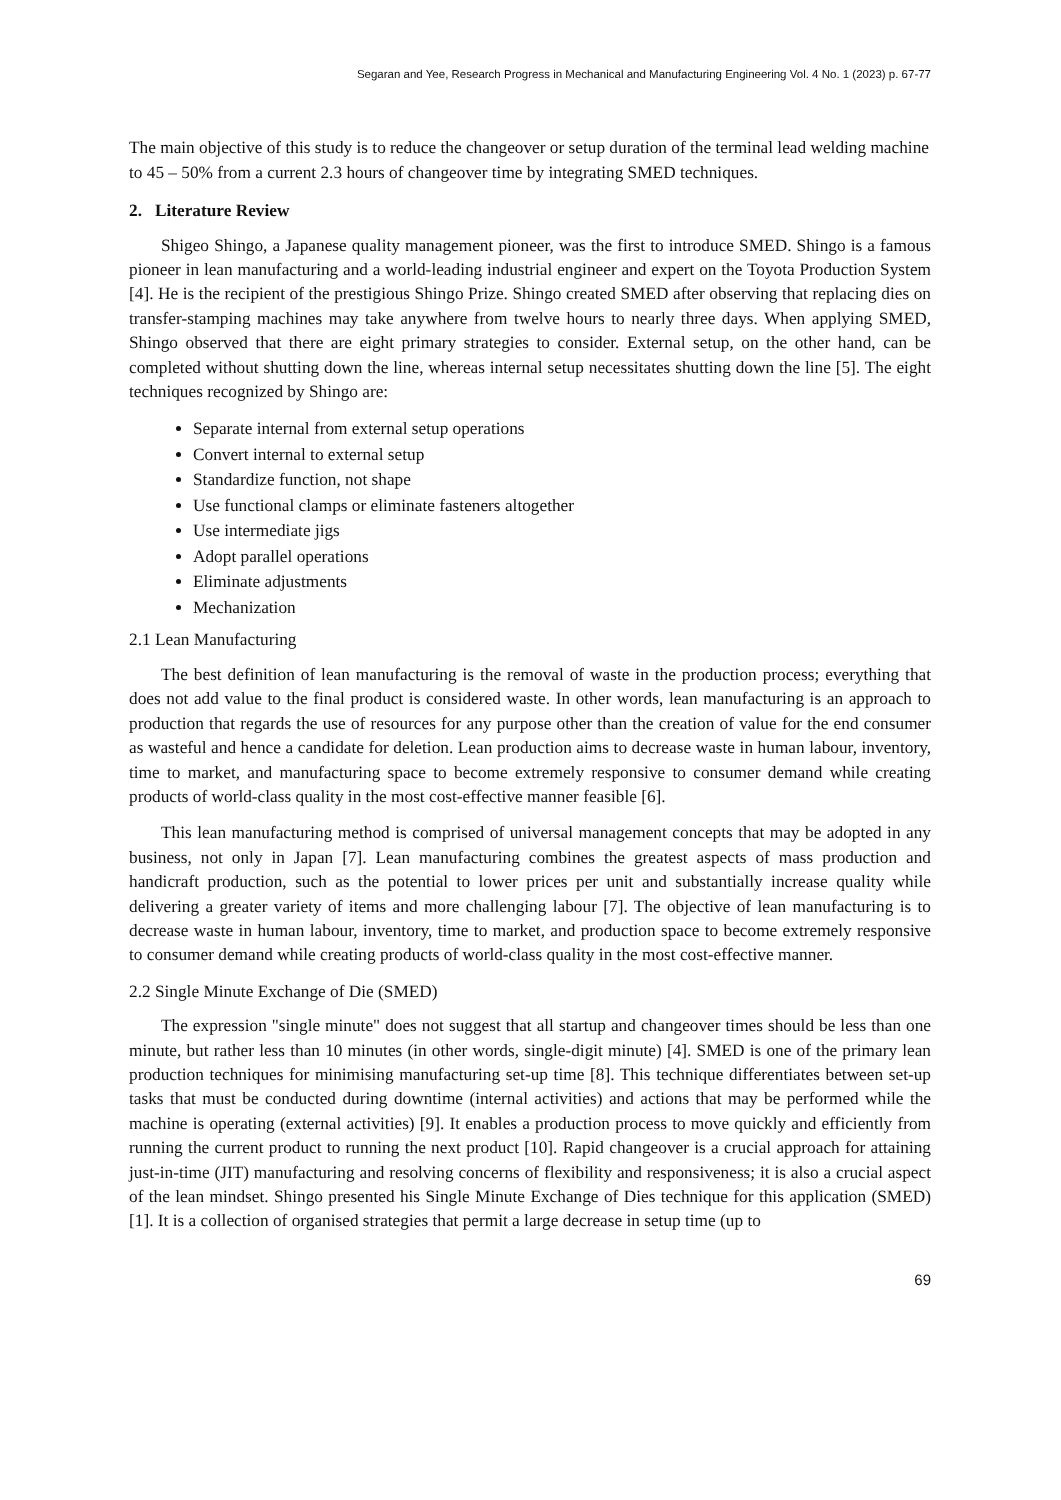Segaran and Yee, Research Progress in Mechanical and Manufacturing Engineering Vol. 4 No. 1 (2023) p. 67-77
The main objective of this study is to reduce the changeover or setup duration of the terminal lead welding machine to 45 – 50% from a current 2.3 hours of changeover time by integrating SMED techniques.
2. Literature Review
Shigeo Shingo, a Japanese quality management pioneer, was the first to introduce SMED. Shingo is a famous pioneer in lean manufacturing and a world-leading industrial engineer and expert on the Toyota Production System [4]. He is the recipient of the prestigious Shingo Prize. Shingo created SMED after observing that replacing dies on transfer-stamping machines may take anywhere from twelve hours to nearly three days. When applying SMED, Shingo observed that there are eight primary strategies to consider. External setup, on the other hand, can be completed without shutting down the line, whereas internal setup necessitates shutting down the line [5]. The eight techniques recognized by Shingo are:
Separate internal from external setup operations
Convert internal to external setup
Standardize function, not shape
Use functional clamps or eliminate fasteners altogether
Use intermediate jigs
Adopt parallel operations
Eliminate adjustments
Mechanization
2.1 Lean Manufacturing
The best definition of lean manufacturing is the removal of waste in the production process; everything that does not add value to the final product is considered waste. In other words, lean manufacturing is an approach to production that regards the use of resources for any purpose other than the creation of value for the end consumer as wasteful and hence a candidate for deletion. Lean production aims to decrease waste in human labour, inventory, time to market, and manufacturing space to become extremely responsive to consumer demand while creating products of world-class quality in the most cost-effective manner feasible [6].
This lean manufacturing method is comprised of universal management concepts that may be adopted in any business, not only in Japan [7]. Lean manufacturing combines the greatest aspects of mass production and handicraft production, such as the potential to lower prices per unit and substantially increase quality while delivering a greater variety of items and more challenging labour [7]. The objective of lean manufacturing is to decrease waste in human labour, inventory, time to market, and production space to become extremely responsive to consumer demand while creating products of world-class quality in the most cost-effective manner.
2.2 Single Minute Exchange of Die (SMED)
The expression "single minute" does not suggest that all startup and changeover times should be less than one minute, but rather less than 10 minutes (in other words, single-digit minute) [4]. SMED is one of the primary lean production techniques for minimising manufacturing set-up time [8]. This technique differentiates between set-up tasks that must be conducted during downtime (internal activities) and actions that may be performed while the machine is operating (external activities) [9]. It enables a production process to move quickly and efficiently from running the current product to running the next product [10]. Rapid changeover is a crucial approach for attaining just-in-time (JIT) manufacturing and resolving concerns of flexibility and responsiveness; it is also a crucial aspect of the lean mindset. Shingo presented his Single Minute Exchange of Dies technique for this application (SMED) [1]. It is a collection of organised strategies that permit a large decrease in setup time (up to
69